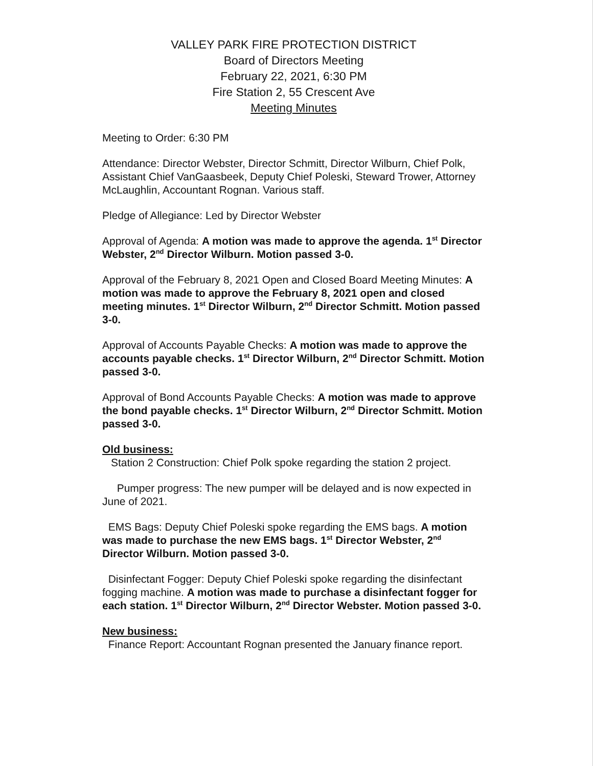VALLEY PARK FIRE PROTECTION DISTRICT
Board of Directors Meeting
February 22, 2021, 6:30 PM
Fire Station 2, 55 Crescent Ave
Meeting Minutes
Meeting to Order: 6:30 PM
Attendance: Director Webster, Director Schmitt, Director Wilburn, Chief Polk, Assistant Chief VanGaasbeek, Deputy Chief Poleski, Steward Trower, Attorney McLaughlin, Accountant Rognan. Various staff.
Pledge of Allegiance: Led by Director Webster
Approval of Agenda: A motion was made to approve the agenda. 1<sup>st</sup> Director Webster, 2<sup>nd</sup> Director Wilburn. Motion passed 3-0.
Approval of the February 8, 2021 Open and Closed Board Meeting Minutes: A motion was made to approve the February 8, 2021 open and closed meeting minutes. 1<sup>st</sup> Director Wilburn, 2<sup>nd</sup> Director Schmitt. Motion passed 3-0.
Approval of Accounts Payable Checks: A motion was made to approve the accounts payable checks. 1<sup>st</sup> Director Wilburn, 2<sup>nd</sup> Director Schmitt. Motion passed 3-0.
Approval of Bond Accounts Payable Checks: A motion was made to approve the bond payable checks. 1<sup>st</sup> Director Wilburn, 2<sup>nd</sup> Director Schmitt. Motion passed 3-0.
Old business:
Station 2 Construction: Chief Polk spoke regarding the station 2 project.
Pumper progress: The new pumper will be delayed and is now expected in June of 2021.
EMS Bags: Deputy Chief Poleski spoke regarding the EMS bags. A motion was made to purchase the new EMS bags. 1<sup>st</sup> Director Webster, 2<sup>nd</sup> Director Wilburn. Motion passed 3-0.
Disinfectant Fogger: Deputy Chief Poleski spoke regarding the disinfectant fogging machine. A motion was made to purchase a disinfectant fogger for each station. 1<sup>st</sup> Director Wilburn, 2<sup>nd</sup> Director Webster. Motion passed 3-0.
New business:
Finance Report: Accountant Rognan presented the January finance report.